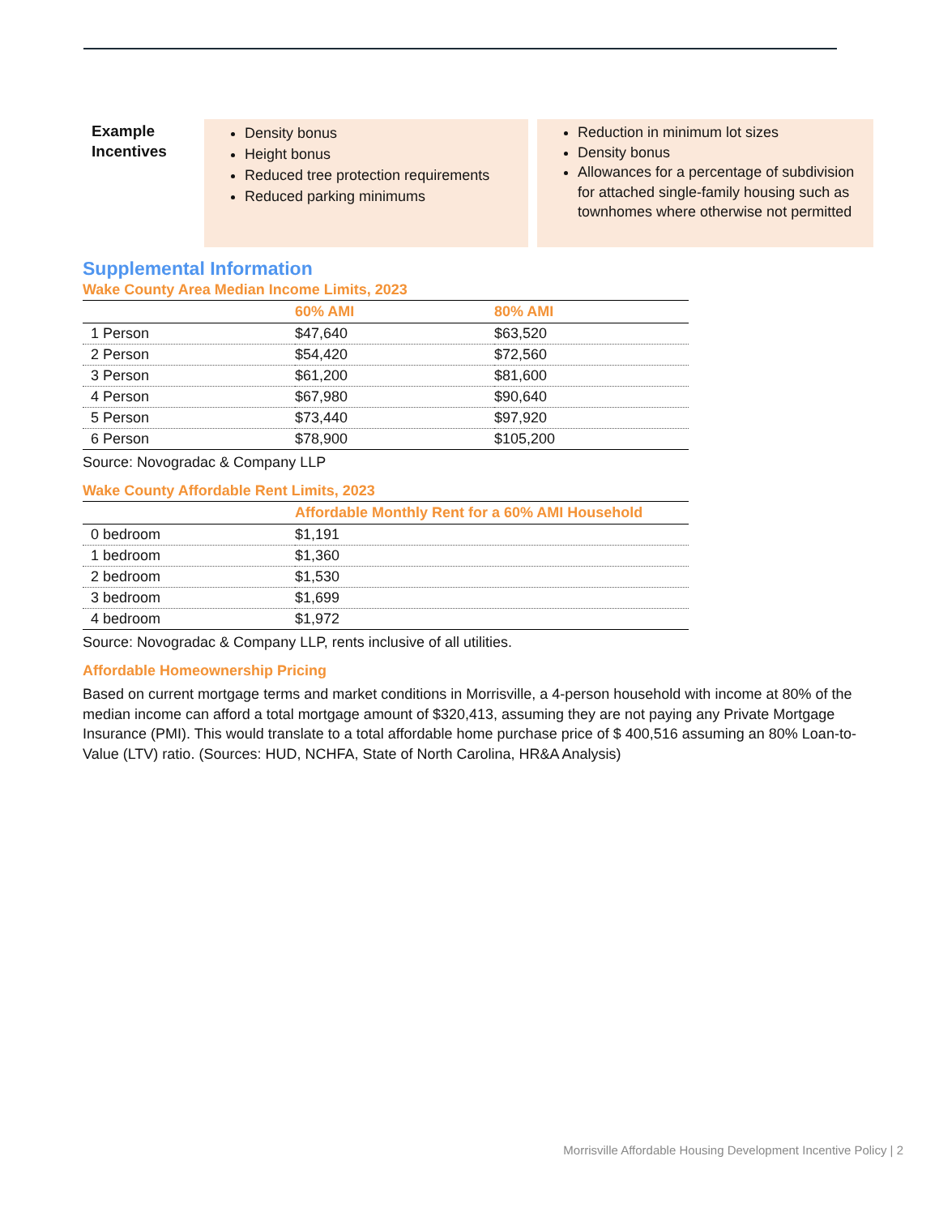Example Incentives
Density bonus
Height bonus
Reduced tree protection requirements
Reduced parking minimums
Reduction in minimum lot sizes
Density bonus
Allowances for a percentage of subdivision for attached single-family housing such as townhomes where otherwise not permitted
Supplemental Information
Wake County Area Median Income Limits, 2023
| | 60% AMI | 80% AMI |
| --- | --- | --- |
| 1 Person | $47,640 | $63,520 |
| 2 Person | $54,420 | $72,560 |
| 3 Person | $61,200 | $81,600 |
| 4 Person | $67,980 | $90,640 |
| 5 Person | $73,440 | $97,920 |
| 6 Person | $78,900 | $105,200 |
Source: Novogradac & Company LLP
Wake County Affordable Rent Limits, 2023
| | Affordable Monthly Rent for a 60% AMI Household |
| --- | --- |
| 0 bedroom | $1,191 |
| 1 bedroom | $1,360 |
| 2 bedroom | $1,530 |
| 3 bedroom | $1,699 |
| 4 bedroom | $1,972 |
Source: Novogradac & Company LLP, rents inclusive of all utilities.
Affordable Homeownership Pricing
Based on current mortgage terms and market conditions in Morrisville, a 4-person household with income at 80% of the median income can afford a total mortgage amount of $320,413, assuming they are not paying any Private Mortgage Insurance (PMI). This would translate to a total affordable home purchase price of $ 400,516 assuming an 80% Loan-to-Value (LTV) ratio. (Sources: HUD, NCHFA, State of North Carolina, HR&A Analysis)
Morrisville Affordable Housing Development Incentive Policy | 2